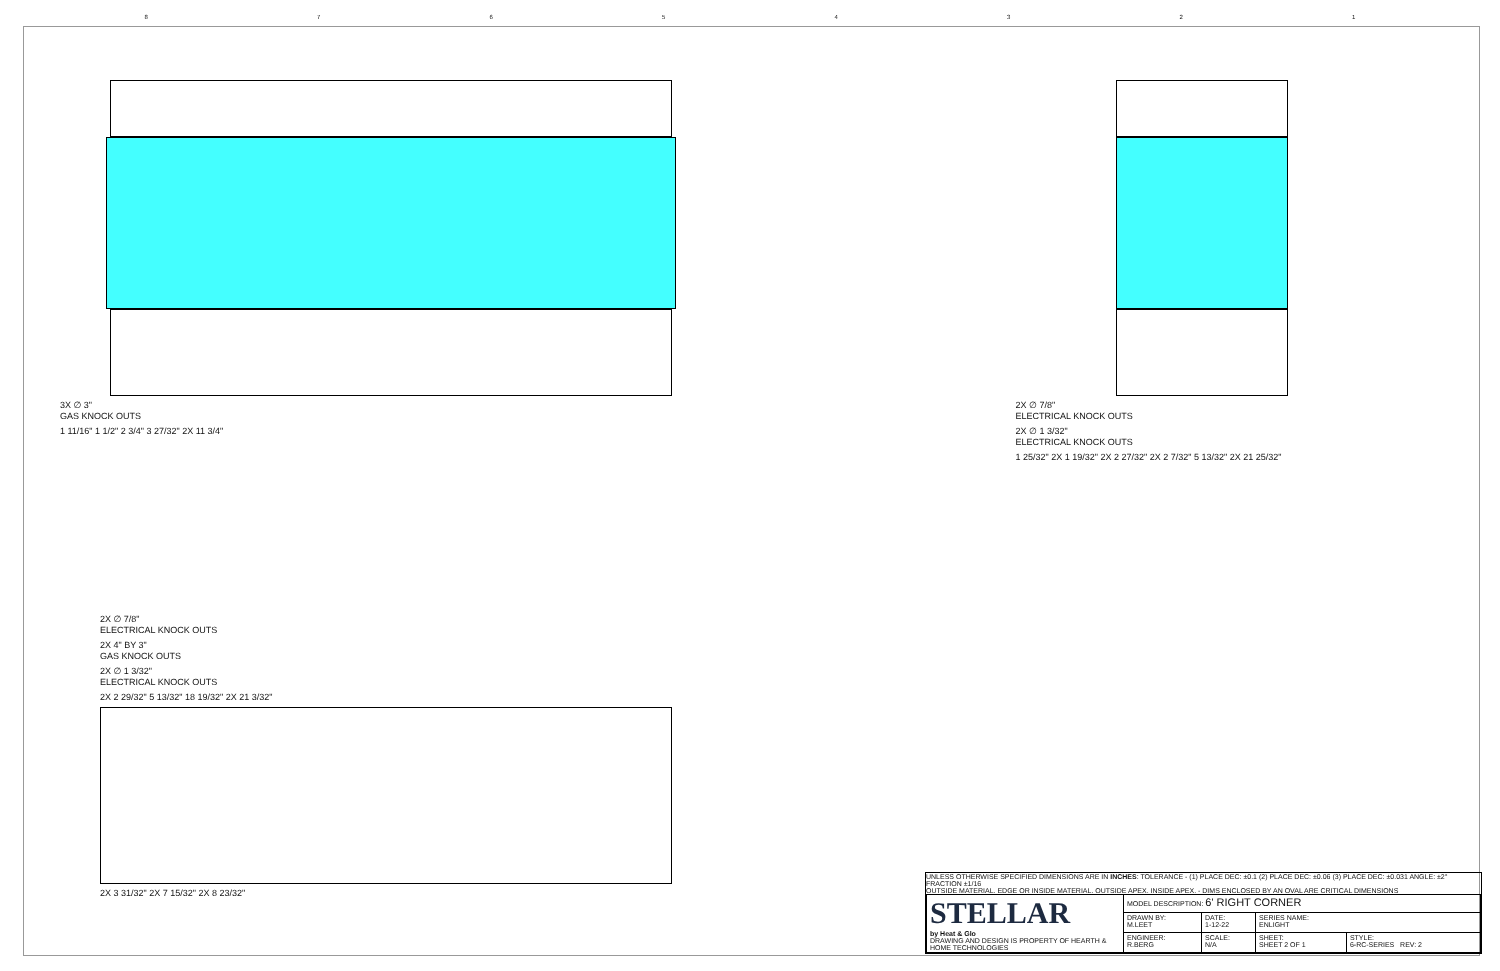87654321
3X ∅ 3"
GAS KNOCK OUTS
1 11/16" 1 1/2" 2 3/4" 3 27/32" 2X 11 3/4"
2X ∅ 7/8"
ELECTRICAL KNOCK OUTS
2X ∅ 1 3/32"
ELECTRICAL KNOCK OUTS
1 25/32" 2X 1 19/32" 2X 2 27/32" 2X 2 7/32" 5 13/32" 2X 21 25/32"
2X ∅ 7/8"
ELECTRICAL KNOCK OUTS
2X 4" BY 3"
GAS KNOCK OUTS
2X ∅ 1 3/32"
ELECTRICAL KNOCK OUTS
2X 2 29/32" 5 13/32" 18 19/32" 2X 21 3/32"
2X 3 31/32" 2X 7 15/32" 2X 8 23/32"
UNLESS OTHERWISE SPECIFIED DIMENSIONS ARE IN INCHES: TOLERANCE - (1) PLACE DEC: ±0.1 (2) PLACE DEC: ±0.06 (3) PLACE DEC: ±0.031 ANGLE: ±2° FRACTION ±1/16
OUTSIDE MATERIAL. EDGE OR INSIDE MATERIAL. OUTSIDE APEX. INSIDE APEX. - DIMS ENCLOSED BY AN OVAL ARE CRITICAL DIMENSIONS
| STELLAR by Heat & Glo DRAWING AND DESIGN IS PROPERTY OF HEARTH & HOME TECHNOLOGIES | MODEL DESCRIPTION: 6' RIGHT CORNER | | | |
| | DRAWN BY: M.LEET | DATE: 1-12-22 | SERIES NAME: ENLIGHT | |
| | ENGINEER: R.BERG | SCALE: N/A | SHEET: SHEET 2 OF 1 | STYLE: 6-RC-SERIES REV: 2 |